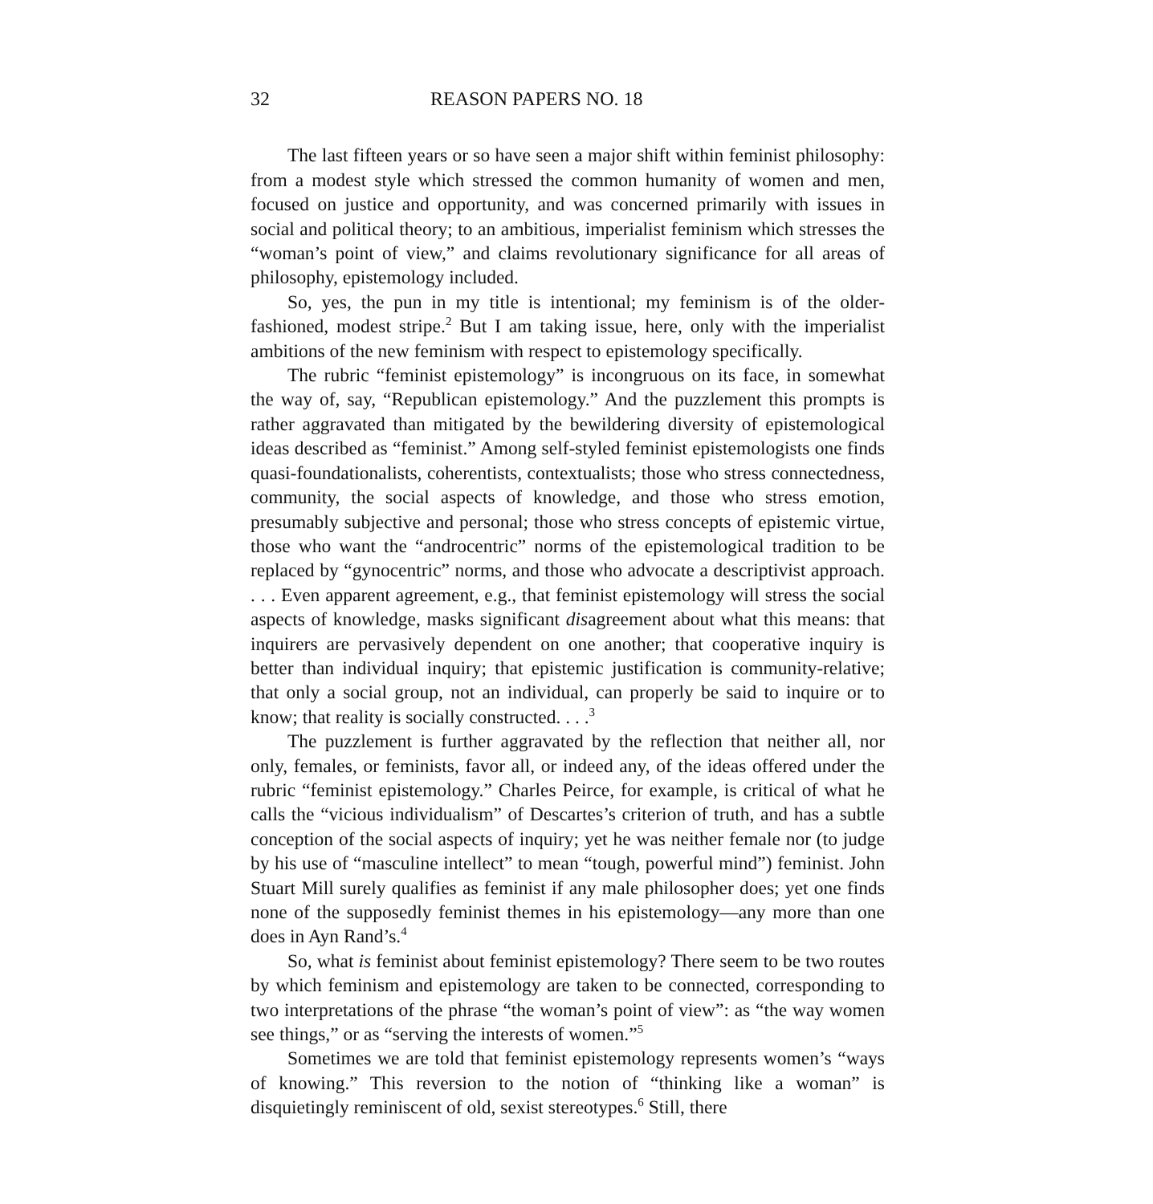32 REASON PAPERS NO. 18
The last fifteen years or so have seen a major shift within feminist philosophy: from a modest style which stressed the common humanity of women and men, focused on justice and opportunity, and was concerned primarily with issues in social and political theory; to an ambitious, imperialist feminism which stresses the “woman’s point of view,” and claims revolutionary significance for all areas of philosophy, epistemology included.
So, yes, the pun in my title is intentional; my feminism is of the older-fashioned, modest stripe.<sup>2</sup> But I am taking issue, here, only with the imperialist ambitions of the new feminism with respect to epistemology specifically.
The rubric “feminist epistemology” is incongruous on its face, in somewhat the way of, say, “Republican epistemology.” And the puzzlement this prompts is rather aggravated than mitigated by the bewildering diversity of epistemological ideas described as “feminist.” Among self-styled feminist epistemologists one finds quasi-foundationalists, coherentists, contextualists; those who stress connectedness, community, the social aspects of knowledge, and those who stress emotion, presumably subjective and personal; those who stress concepts of epistemic virtue, those who want the “androcentric” norms of the epistemological tradition to be replaced by “gynocentric” norms, and those who advocate a descriptivist approach. . . . Even apparent agreement, e.g., that feminist epistemology will stress the social aspects of knowledge, masks significant disagreement about what this means: that inquirers are pervasively dependent on one another; that cooperative inquiry is better than individual inquiry; that epistemic justification is community-relative; that only a social group, not an individual, can properly be said to inquire or to know; that reality is socially constructed. . . .<sup>3</sup>
The puzzlement is further aggravated by the reflection that neither all, nor only, females, or feminists, favor all, or indeed any, of the ideas offered under the rubric “feminist epistemology.” Charles Peirce, for example, is critical of what he calls the “vicious individualism” of Descartes’s criterion of truth, and has a subtle conception of the social aspects of inquiry; yet he was neither female nor (to judge by his use of “masculine intellect” to mean “tough, powerful mind”) feminist. John Stuart Mill surely qualifies as feminist if any male philosopher does; yet one finds none of the supposedly feminist themes in his epistemology—any more than one does in Ayn Rand’s.<sup>4</sup>
So, what is feminist about feminist epistemology? There seem to be two routes by which feminism and epistemology are taken to be connected, corresponding to two interpretations of the phrase “the woman’s point of view”: as “the way women see things,” or as “serving the interests of women.”<sup>5</sup>
Sometimes we are told that feminist epistemology represents women’s “ways of knowing.” This reversion to the notion of “thinking like a woman” is disquietingly reminiscent of old, sexist stereotypes.<sup>6</sup> Still, there